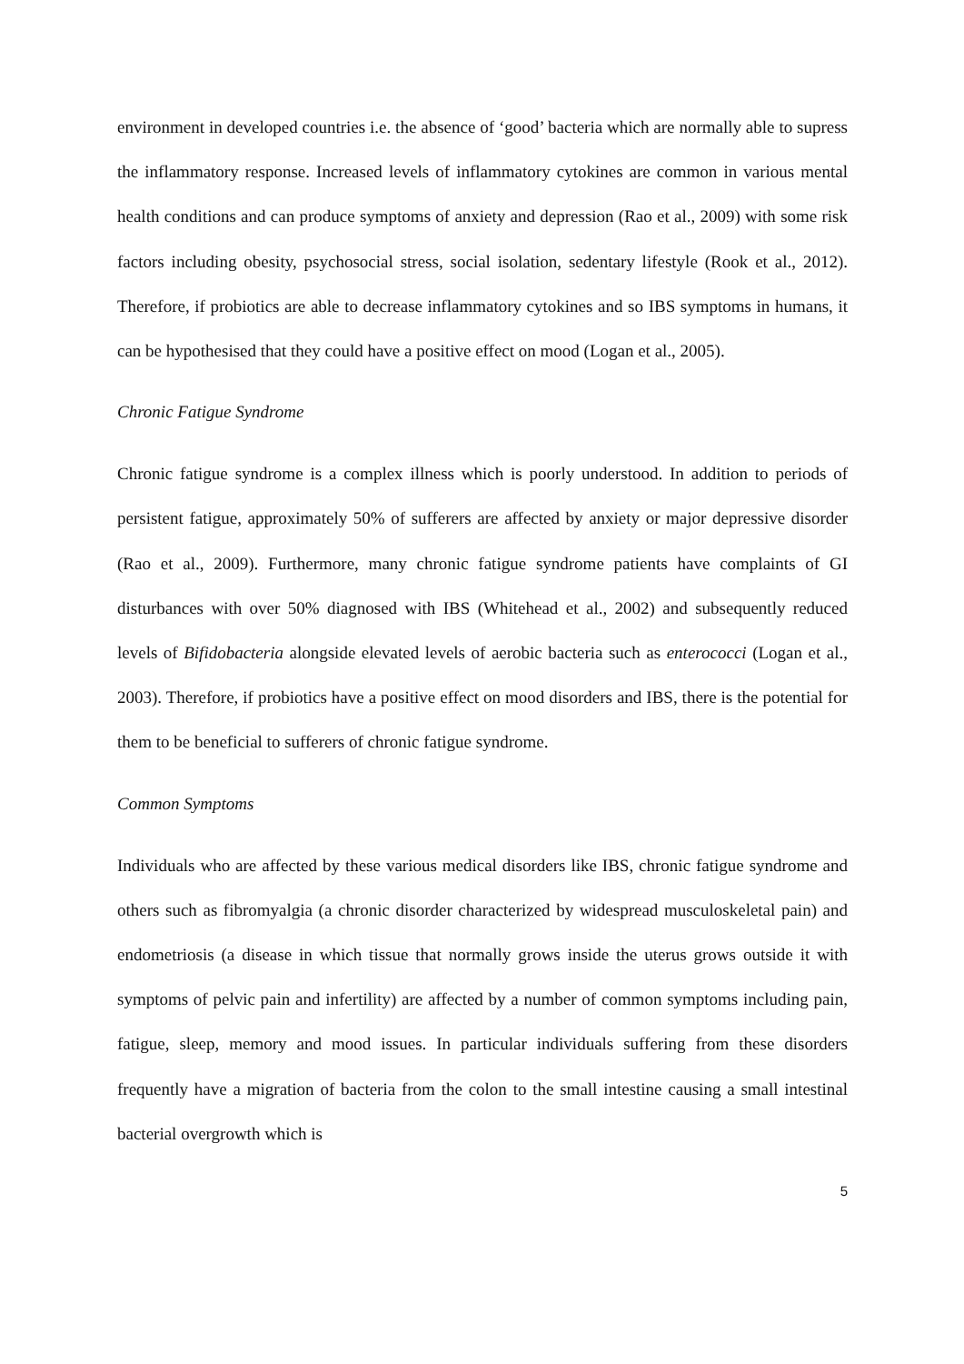environment in developed countries i.e. the absence of ‘good’ bacteria which are normally able to supress the inflammatory response. Increased levels of inflammatory cytokines are common in various mental health conditions and can produce symptoms of anxiety and depression (Rao et al., 2009) with some risk factors including obesity, psychosocial stress, social isolation, sedentary lifestyle (Rook et al., 2012). Therefore, if probiotics are able to decrease inflammatory cytokines and so IBS symptoms in humans, it can be hypothesised that they could have a positive effect on mood (Logan et al., 2005).
Chronic Fatigue Syndrome
Chronic fatigue syndrome is a complex illness which is poorly understood. In addition to periods of persistent fatigue, approximately 50% of sufferers are affected by anxiety or major depressive disorder (Rao et al., 2009). Furthermore, many chronic fatigue syndrome patients have complaints of GI disturbances with over 50% diagnosed with IBS (Whitehead et al., 2002) and subsequently reduced levels of Bifidobacteria alongside elevated levels of aerobic bacteria such as enterococci (Logan et al., 2003). Therefore, if probiotics have a positive effect on mood disorders and IBS, there is the potential for them to be beneficial to sufferers of chronic fatigue syndrome.
Common Symptoms
Individuals who are affected by these various medical disorders like IBS, chronic fatigue syndrome and others such as fibromyalgia (a chronic disorder characterized by widespread musculoskeletal pain) and endometriosis (a disease in which tissue that normally grows inside the uterus grows outside it with symptoms of pelvic pain and infertility) are affected by a number of common symptoms including pain, fatigue, sleep, memory and mood issues. In particular individuals suffering from these disorders frequently have a migration of bacteria from the colon to the small intestine causing a small intestinal bacterial overgrowth which is
5